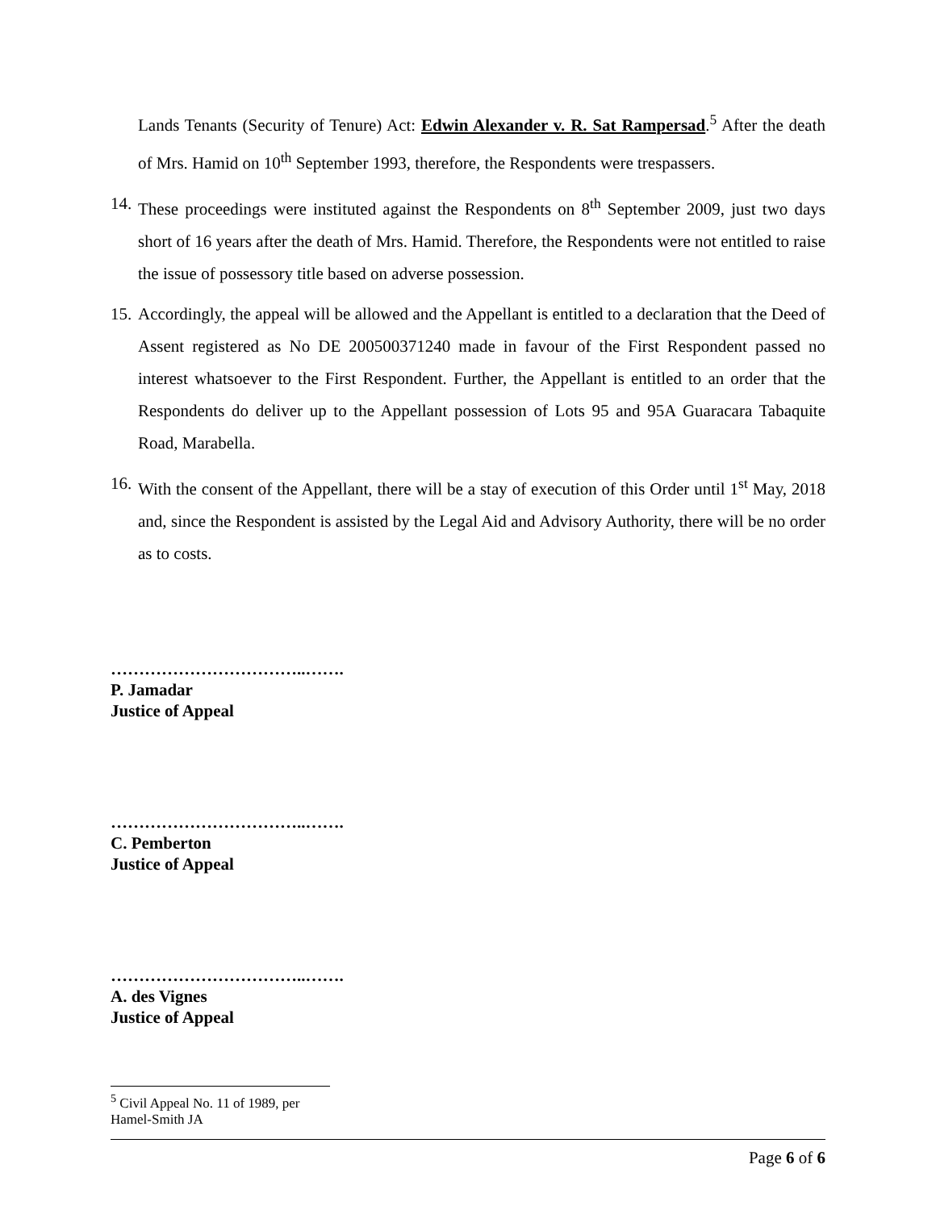Lands Tenants (Security of Tenure) Act: Edwin Alexander v. R. Sat Rampersad.<sup>5</sup> After the death of Mrs. Hamid on 10<sup>th</sup> September 1993, therefore, the Respondents were trespassers.
14. These proceedings were instituted against the Respondents on 8<sup>th</sup> September 2009, just two days short of 16 years after the death of Mrs. Hamid. Therefore, the Respondents were not entitled to raise the issue of possessory title based on adverse possession.
15. Accordingly, the appeal will be allowed and the Appellant is entitled to a declaration that the Deed of Assent registered as No DE 200500371240 made in favour of the First Respondent passed no interest whatsoever to the First Respondent. Further, the Appellant is entitled to an order that the Respondents do deliver up to the Appellant possession of Lots 95 and 95A Guaracara Tabaquite Road, Marabella.
16. With the consent of the Appellant, there will be a stay of execution of this Order until 1<sup>st</sup> May, 2018 and, since the Respondent is assisted by the Legal Aid and Advisory Authority, there will be no order as to costs.
……………………………..…….
P. Jamadar
Justice of Appeal
……………………………..…….
C. Pemberton
Justice of Appeal
……………………………..…….
A. des Vignes
Justice of Appeal
<sup>5</sup> Civil Appeal No. 11 of 1989, per Hamel-Smith JA
Page 6 of 6